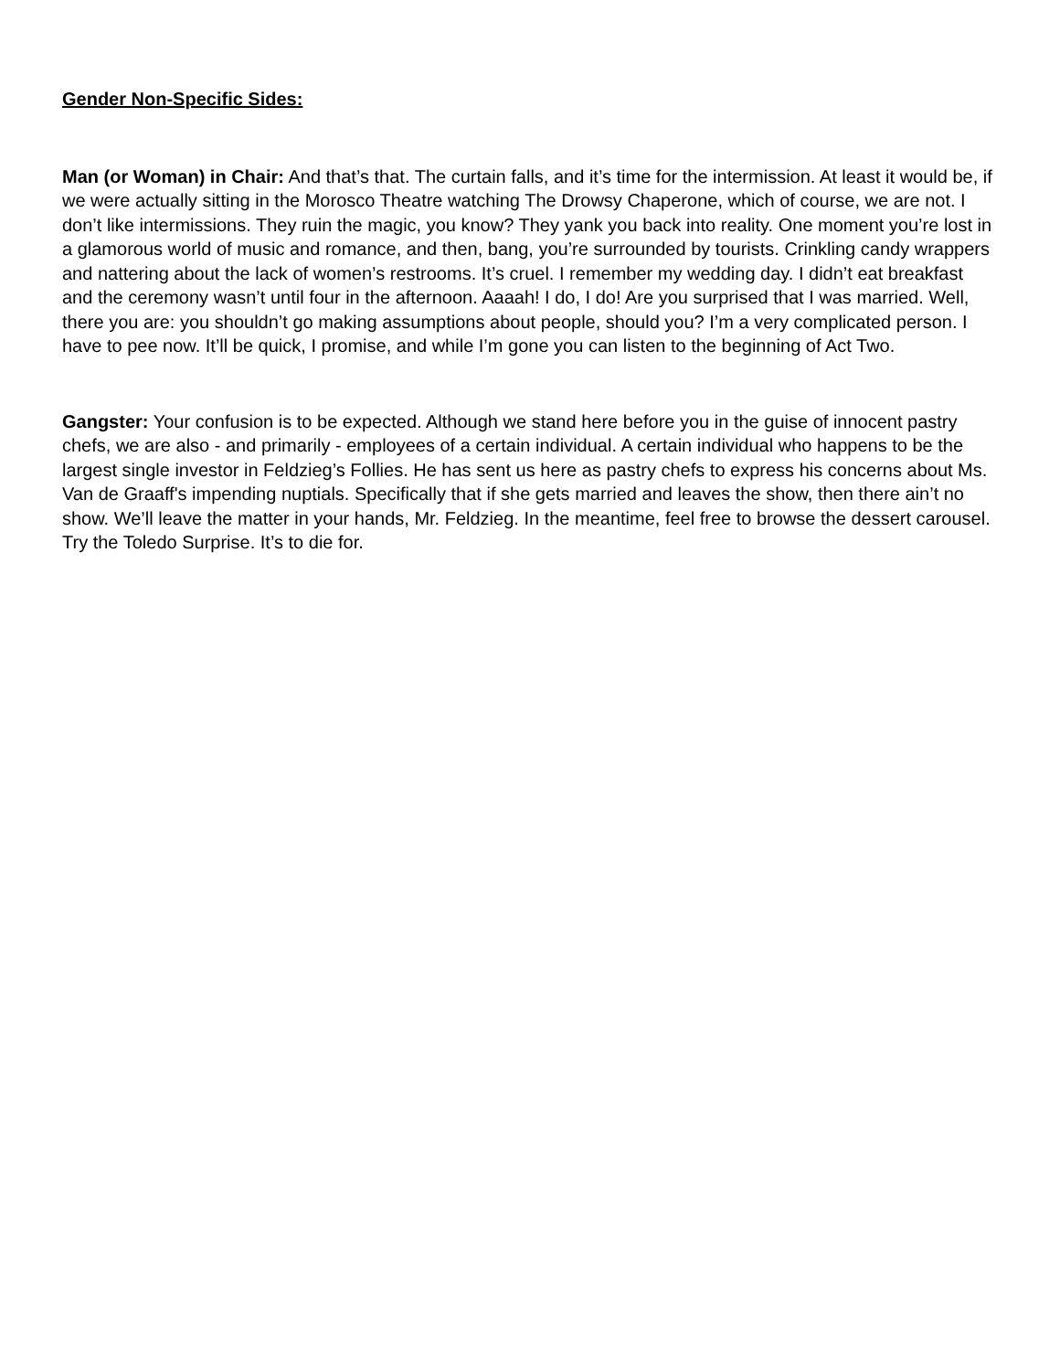Gender Non-Specific Sides:
Man (or Woman) in Chair: And that’s that. The curtain falls, and it’s time for the intermission. At least it would be, if we were actually sitting in the Morosco Theatre watching The Drowsy Chaperone, which of course, we are not. I don’t like intermissions. They ruin the magic, you know? They yank you back into reality. One moment you’re lost in a glamorous world of music and romance, and then, bang, you’re surrounded by tourists. Crinkling candy wrappers and nattering about the lack of women’s restrooms. It’s cruel. I remember my wedding day. I didn’t eat breakfast and the ceremony wasn’t until four in the afternoon. Aaaah! I do, I do! Are you surprised that I was married. Well, there you are: you shouldn’t go making assumptions about people, should you? I’m a very complicated person. I have to pee now. It’ll be quick, I promise, and while I’m gone you can listen to the beginning of Act Two.
Gangster: Your confusion is to be expected. Although we stand here before you in the guise of innocent pastry chefs, we are also - and primarily - employees of a certain individual. A certain individual who happens to be the largest single investor in Feldzieg’s Follies. He has sent us here as pastry chefs to express his concerns about Ms. Van de Graaff's impending nuptials. Specifically that if she gets married and leaves the show, then there ain’t no show. We’ll leave the matter in your hands, Mr. Feldzieg. In the meantime, feel free to browse the dessert carousel. Try the Toledo Surprise. It’s to die for.